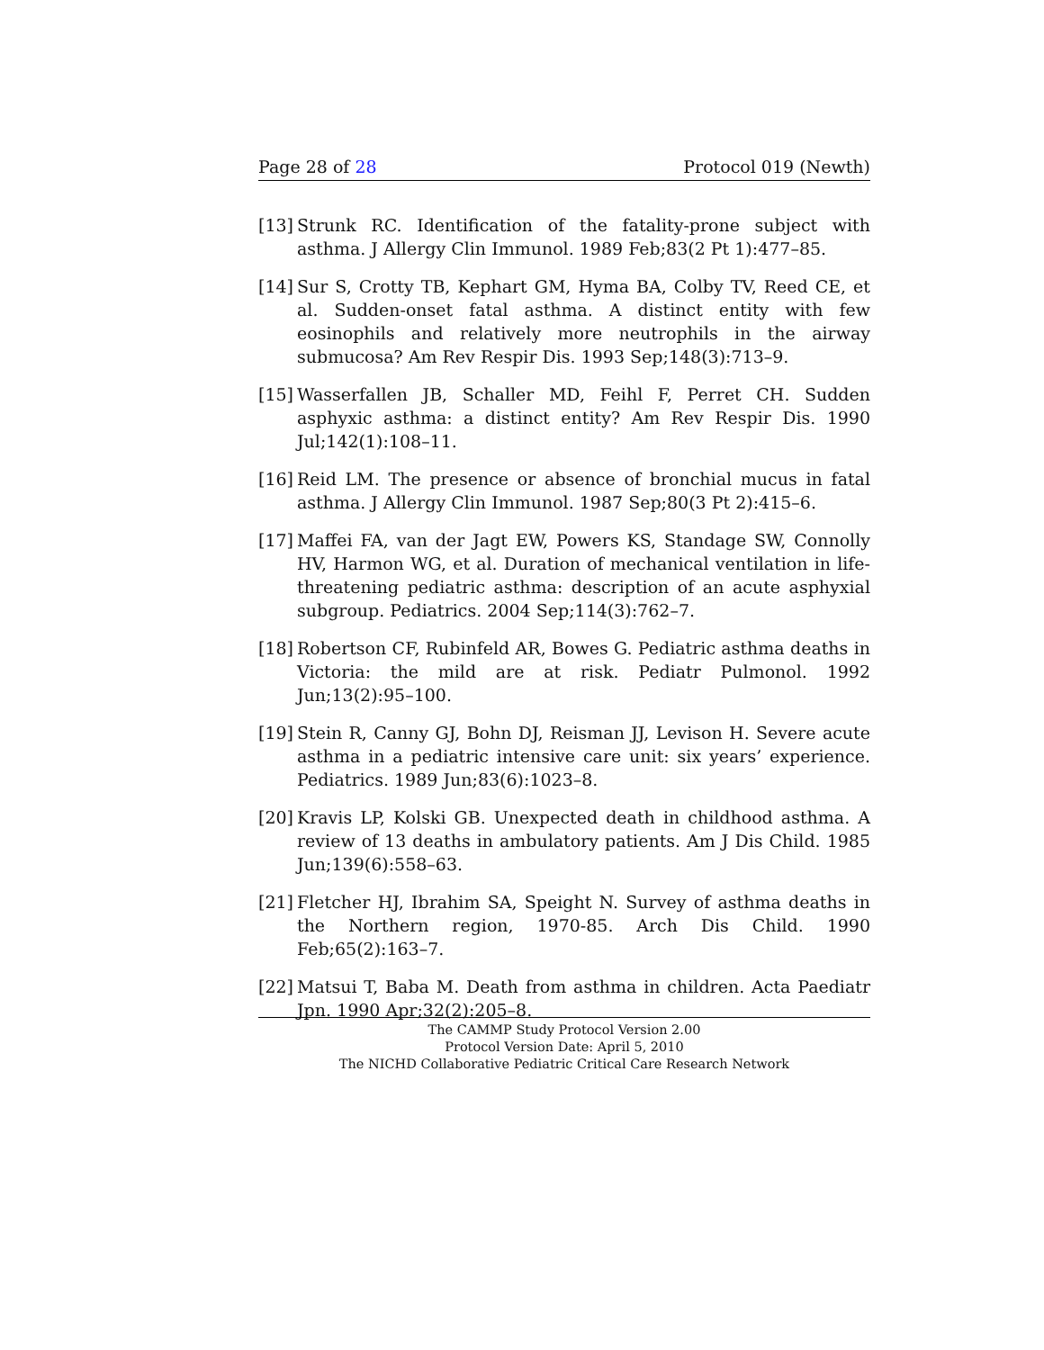Page 28 of 28 Protocol 019 (Newth)
[13] Strunk RC. Identification of the fatality-prone subject with asthma. J Allergy Clin Immunol. 1989 Feb;83(2 Pt 1):477–85.
[14] Sur S, Crotty TB, Kephart GM, Hyma BA, Colby TV, Reed CE, et al. Sudden-onset fatal asthma. A distinct entity with few eosinophils and relatively more neutrophils in the airway submucosa? Am Rev Respir Dis. 1993 Sep;148(3):713–9.
[15] Wasserfallen JB, Schaller MD, Feihl F, Perret CH. Sudden asphyxic asthma: a distinct entity? Am Rev Respir Dis. 1990 Jul;142(1):108–11.
[16] Reid LM. The presence or absence of bronchial mucus in fatal asthma. J Allergy Clin Immunol. 1987 Sep;80(3 Pt 2):415–6.
[17] Maffei FA, van der Jagt EW, Powers KS, Standage SW, Connolly HV, Harmon WG, et al. Duration of mechanical ventilation in life-threatening pediatric asthma: description of an acute asphyxial subgroup. Pediatrics. 2004 Sep;114(3):762–7.
[18] Robertson CF, Rubinfeld AR, Bowes G. Pediatric asthma deaths in Victoria: the mild are at risk. Pediatr Pulmonol. 1992 Jun;13(2):95–100.
[19] Stein R, Canny GJ, Bohn DJ, Reisman JJ, Levison H. Severe acute asthma in a pediatric intensive care unit: six years’ experience. Pediatrics. 1989 Jun;83(6):1023–8.
[20] Kravis LP, Kolski GB. Unexpected death in childhood asthma. A review of 13 deaths in ambulatory patients. Am J Dis Child. 1985 Jun;139(6):558–63.
[21] Fletcher HJ, Ibrahim SA, Speight N. Survey of asthma deaths in the Northern region, 1970-85. Arch Dis Child. 1990 Feb;65(2):163–7.
[22] Matsui T, Baba M. Death from asthma in children. Acta Paediatr Jpn. 1990 Apr;32(2):205–8.
The CAMMP Study Protocol Version 2.00
Protocol Version Date: April 5, 2010
The NICHD Collaborative Pediatric Critical Care Research Network